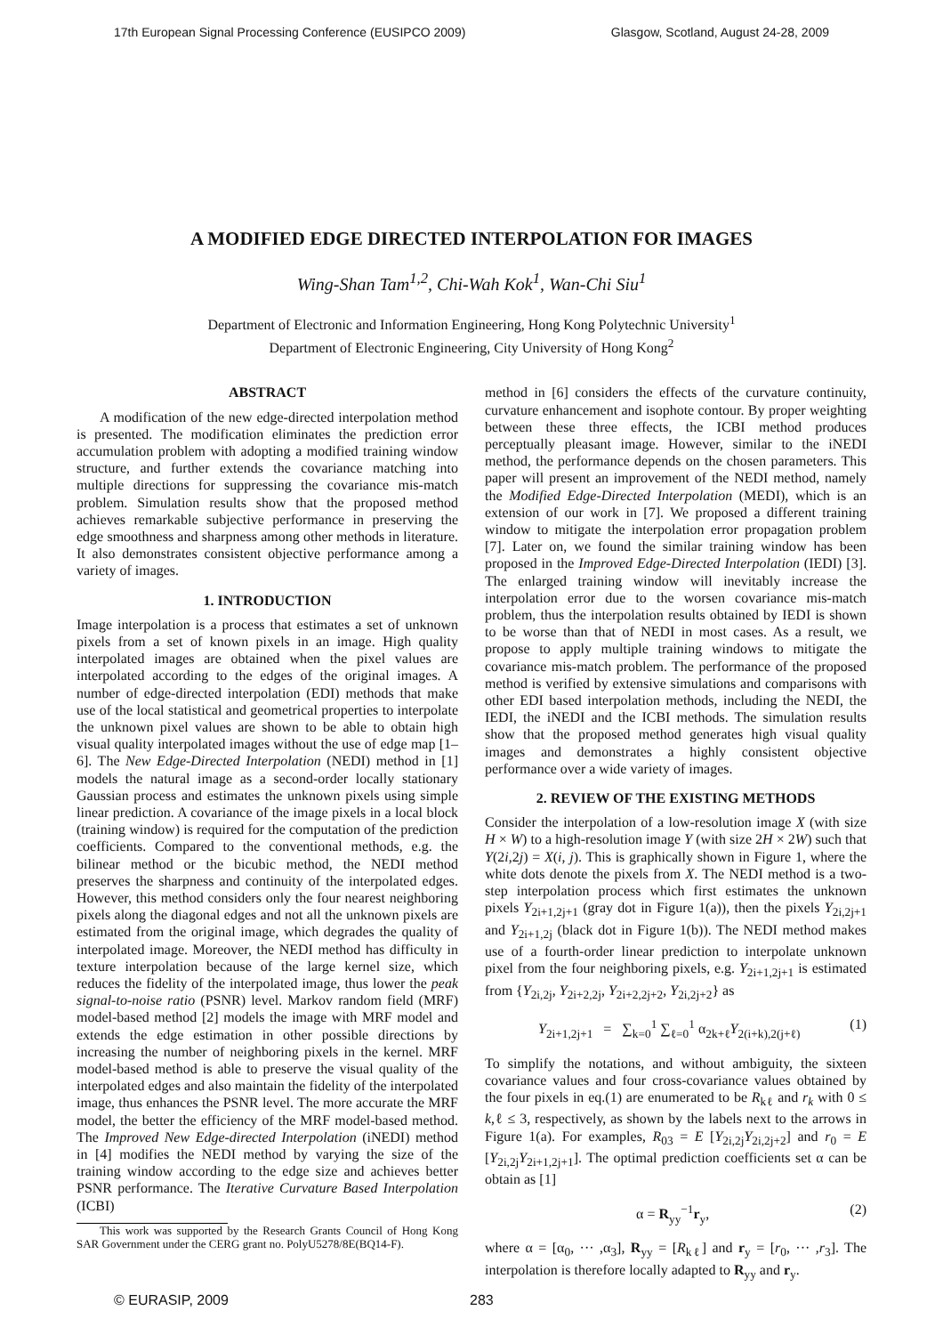17th European Signal Processing Conference (EUSIPCO 2009) Glasgow, Scotland, August 24-28, 2009
A MODIFIED EDGE DIRECTED INTERPOLATION FOR IMAGES
Wing-Shan Tam<sup>1,2</sup>, Chi-Wah Kok<sup>1</sup>, Wan-Chi Siu<sup>1</sup>
Department of Electronic and Information Engineering, Hong Kong Polytechnic University<sup>1</sup>
Department of Electronic Engineering, City University of Hong Kong<sup>2</sup>
ABSTRACT
A modification of the new edge-directed interpolation method is presented. The modification eliminates the prediction error accumulation problem with adopting a modified training window structure, and further extends the covariance matching into multiple directions for suppressing the covariance mis-match problem. Simulation results show that the proposed method achieves remarkable subjective performance in preserving the edge smoothness and sharpness among other methods in literature. It also demonstrates consistent objective performance among a variety of images.
1. INTRODUCTION
Image interpolation is a process that estimates a set of unknown pixels from a set of known pixels in an image. High quality interpolated images are obtained when the pixel values are interpolated according to the edges of the original images. A number of edge-directed interpolation (EDI) methods that make use of the local statistical and geometrical properties to interpolate the unknown pixel values are shown to be able to obtain high visual quality interpolated images without the use of edge map [1–6]. The New Edge-Directed Interpolation (NEDI) method in [1] models the natural image as a second-order locally stationary Gaussian process and estimates the unknown pixels using simple linear prediction. A covariance of the image pixels in a local block (training window) is required for the computation of the prediction coefficients. Compared to the conventional methods, e.g. the bilinear method or the bicubic method, the NEDI method preserves the sharpness and continuity of the interpolated edges. However, this method considers only the four nearest neighboring pixels along the diagonal edges and not all the unknown pixels are estimated from the original image, which degrades the quality of interpolated image. Moreover, the NEDI method has difficulty in texture interpolation because of the large kernel size, which reduces the fidelity of the interpolated image, thus lower the peak signal-to-noise ratio (PSNR) level. Markov random field (MRF) model-based method [2] models the image with MRF model and extends the edge estimation in other possible directions by increasing the number of neighboring pixels in the kernel. MRF model-based method is able to preserve the visual quality of the interpolated edges and also maintain the fidelity of the interpolated image, thus enhances the PSNR level. The more accurate the MRF model, the better the efficiency of the MRF model-based method. The Improved New Edge-directed Interpolation (iNEDI) method in [4] modifies the NEDI method by varying the size of the training window according to the edge size and achieves better PSNR performance. The Iterative Curvature Based Interpolation (ICBI)
This work was supported by the Research Grants Council of Hong Kong SAR Government under the CERG grant no. PolyU5278/8E(BQ14-F).
method in [6] considers the effects of the curvature continuity, curvature enhancement and isophote contour. By proper weighting between these three effects, the ICBI method produces perceptually pleasant image. However, similar to the iNEDI method, the performance depends on the chosen parameters. This paper will present an improvement of the NEDI method, namely the Modified Edge-Directed Interpolation (MEDI), which is an extension of our work in [7]. We proposed a different training window to mitigate the interpolation error propagation problem [7]. Later on, we found the similar training window has been proposed in the Improved Edge-Directed Interpolation (IEDI) [3]. The enlarged training window will inevitably increase the interpolation error due to the worsen covariance mis-match problem, thus the interpolation results obtained by IEDI is shown to be worse than that of NEDI in most cases. As a result, we propose to apply multiple training windows to mitigate the covariance mis-match problem. The performance of the proposed method is verified by extensive simulations and comparisons with other EDI based interpolation methods, including the NEDI, the IEDI, the iNEDI and the ICBI methods. The simulation results show that the proposed method generates high visual quality images and demonstrates a highly consistent objective performance over a wide variety of images.
2. REVIEW OF THE EXISTING METHODS
Consider the interpolation of a low-resolution image X (with size H × W) to a high-resolution image Y (with size 2H × 2W) such that Y(2i,2j) = X(i, j). This is graphically shown in Figure 1, where the white dots denote the pixels from X. The NEDI method is a two-step interpolation process which first estimates the unknown pixels Y<sub>2i+1,2j+1</sub> (gray dot in Figure 1(a)), then the pixels Y<sub>2i,2j+1</sub> and Y<sub>2i+1,2j</sub> (black dot in Figure 1(b)). The NEDI method makes use of a fourth-order linear prediction to interpolate unknown pixel from the four neighboring pixels, e.g. Y<sub>2i+1,2j+1</sub> is estimated from {Y<sub>2i,2j</sub>, Y<sub>2i+2,2j</sub>, Y<sub>2i+2,2j+2</sub>, Y<sub>2i,2j+2</sub>} as
Y<sub>2i+1,2j+1</sub> = ∑<sub>k=0</sub><sup>1</sup> ∑<sub>ℓ=0</sub><sup>1</sup> α<sub>2k+ℓ</sub>Y<sub>2(i+k),2(j+ℓ)</sub> (1)
To simplify the notations, and without ambiguity, the sixteen covariance values and four cross-covariance values obtained by the four pixels in eq.(1) are enumerated to be R<sub>kℓ</sub> and r<sub>k</sub> with 0 ≤ k,ℓ ≤ 3, respectively, as shown by the labels next to the arrows in Figure 1(a). For examples, R<sub>03</sub> = E [Y<sub>2i,2j</sub>Y<sub>2i,2j+2</sub>] and r<sub>0</sub> = E [Y<sub>2i,2j</sub>Y<sub>2i+1,2j+1</sub>]. The optimal prediction coefficients set α can be obtain as [1]
α = R<sub>yy</sub><sup>−1</sup>r<sub>y</sub>, (2)
where α = [α<sub>0</sub>, ··· ,α<sub>3</sub>], R<sub>yy</sub> = [R<sub>kℓ</sub>] and r<sub>y</sub> = [r<sub>0</sub>, ··· ,r<sub>3</sub>]. The interpolation is therefore locally adapted to R<sub>yy</sub> and r<sub>y</sub>.
© EURASIP, 2009 283